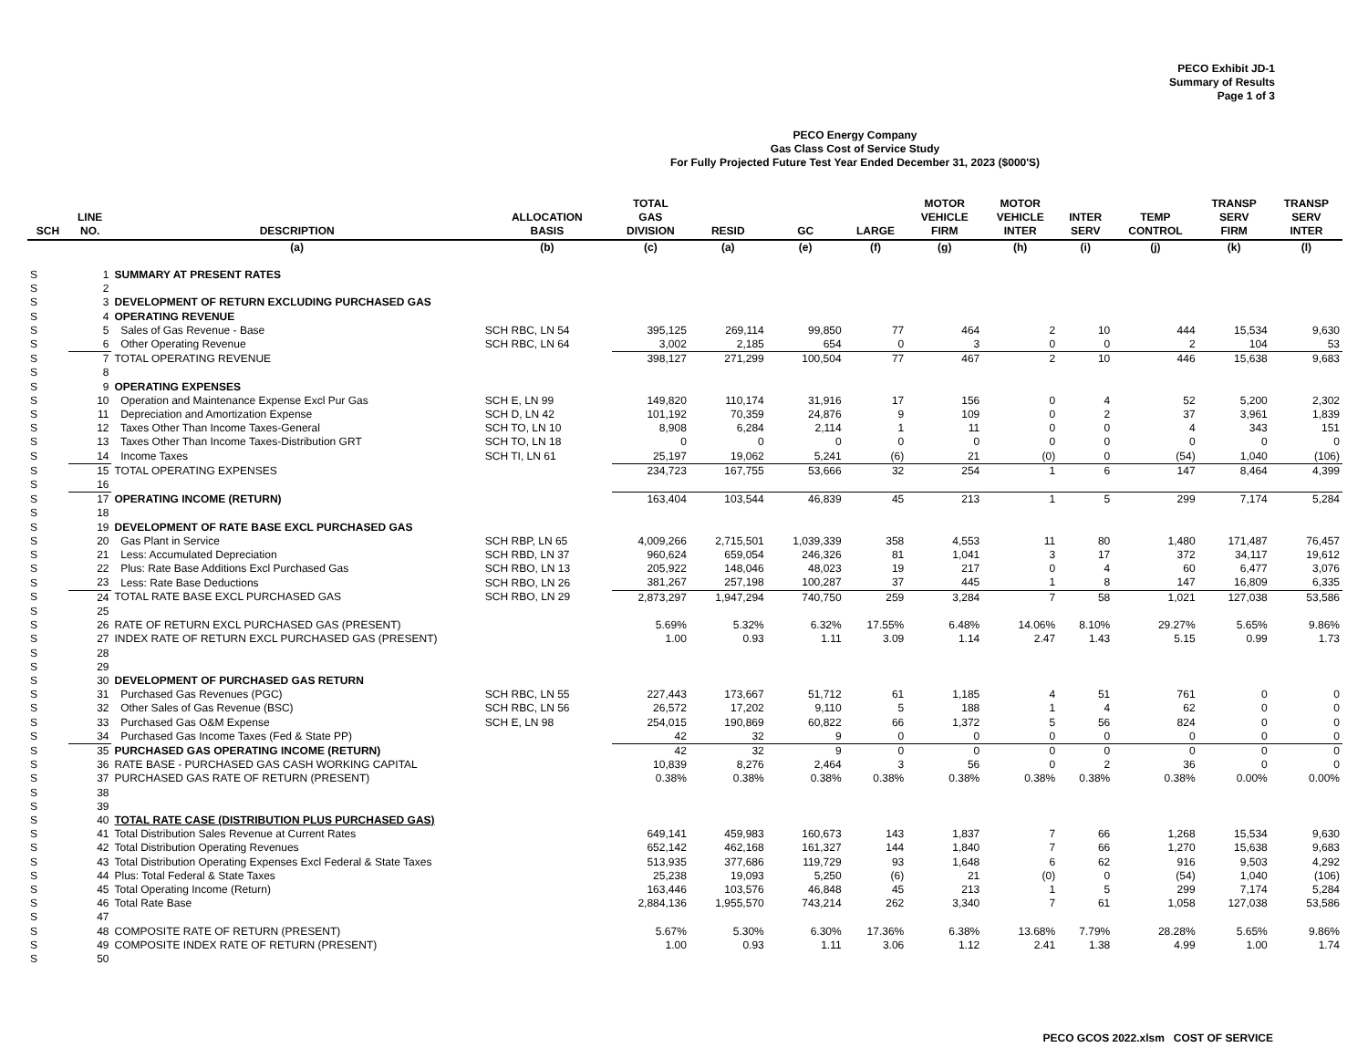PECO Exhibit JD-1
Summary of Results
Page 1 of 3
PECO Energy Company
Gas Class Cost of Service Study
For Fully Projected Future Test Year Ended December 31, 2023 ($000'S)
| SCH | LINE NO. | DESCRIPTION | ALLOCATION BASIS | TOTAL GAS DIVISION | RESID | GC | LARGE | MOTOR VEHICLE FIRM | MOTOR VEHICLE INTER | INTER SERV | TEMP CONTROL | TRANSP SERV FIRM | TRANSP SERV INTER |
| --- | --- | --- | --- | --- | --- | --- | --- | --- | --- | --- | --- | --- | --- |
| | | (a) | (b) | (c) | (a) | (e) | (f) | (g) | (h) | (i) | (j) | (k) | (l) |
| S | 1 | SUMMARY AT PRESENT RATES | | | | | | | | | | | |
| S | 2 | | | | | | | | | | | | |
| S | 3 | DEVELOPMENT OF RETURN EXCLUDING PURCHASED GAS | | | | | | | | | | | |
| S | 4 | OPERATING REVENUE | | | | | | | | | | | |
| S | 5 | Sales of Gas Revenue - Base | SCH RBC, LN 54 | 395,125 | 269,114 | 99,850 | 77 | 464 | 2 | 10 | 444 | 15,534 | 9,630 |
| S | 6 | Other Operating Revenue | SCH RBC, LN 64 | 3,002 | 2,185 | 654 | 0 | 3 | 0 | 0 | 2 | 104 | 53 |
| S | 7 | TOTAL OPERATING REVENUE | | 398,127 | 271,299 | 100,504 | 77 | 467 | 2 | 10 | 446 | 15,638 | 9,683 |
| S | 8 | | | | | | | | | | | | |
| S | 9 | OPERATING EXPENSES | | | | | | | | | | | |
| S | 10 | Operation and Maintenance Expense Excl Pur Gas | SCH E, LN 99 | 149,820 | 110,174 | 31,916 | 17 | 156 | 0 | 4 | 52 | 5,200 | 2,302 |
| S | 11 | Depreciation and Amortization Expense | SCH D, LN 42 | 101,192 | 70,359 | 24,876 | 9 | 109 | 0 | 2 | 37 | 3,961 | 1,839 |
| S | 12 | Taxes Other Than Income Taxes-General | SCH TO, LN 10 | 8,908 | 6,284 | 2,114 | 1 | 11 | 0 | 0 | 4 | 343 | 151 |
| S | 13 | Taxes Other Than Income Taxes-Distribution GRT | SCH TO, LN 18 | 0 | 0 | 0 | 0 | 0 | 0 | 0 | 0 | 0 | 0 |
| S | 14 | Income Taxes | SCH TI, LN 61 | 25,197 | 19,062 | 5,241 | (6) | 21 | (0) | 0 | (54) | 1,040 | (106) |
| S | 15 | TOTAL OPERATING EXPENSES | | 234,723 | 167,755 | 53,666 | 32 | 254 | 1 | 6 | 147 | 8,464 | 4,399 |
| S | 16 | | | | | | | | | | | | |
| S | 17 | OPERATING INCOME (RETURN) | | 163,404 | 103,544 | 46,839 | 45 | 213 | 1 | 5 | 299 | 7,174 | 5,284 |
| S | 18 | | | | | | | | | | | | |
| S | 19 | DEVELOPMENT OF RATE BASE EXCL PURCHASED GAS | | | | | | | | | | | |
| S | 20 | Gas Plant in Service | SCH RBP, LN 65 | 4,009,266 | 2,715,501 | 1,039,339 | 358 | 4,553 | 11 | 80 | 1,480 | 171,487 | 76,457 |
| S | 21 | Less: Accumulated Depreciation | SCH RBD, LN 37 | 960,624 | 659,054 | 246,326 | 81 | 1,041 | 3 | 17 | 372 | 34,117 | 19,612 |
| S | 22 | Plus: Rate Base Additions Excl Purchased Gas | SCH RBO, LN 13 | 205,922 | 148,046 | 48,023 | 19 | 217 | 0 | 4 | 60 | 6,477 | 3,076 |
| S | 23 | Less: Rate Base Deductions | SCH RBO, LN 26 | 381,267 | 257,198 | 100,287 | 37 | 445 | 1 | 8 | 147 | 16,809 | 6,335 |
| S | 24 | TOTAL RATE BASE EXCL PURCHASED GAS | SCH RBO, LN 29 | 2,873,297 | 1,947,294 | 740,750 | 259 | 3,284 | 7 | 58 | 1,021 | 127,038 | 53,586 |
| S | 25 | | | | | | | | | | | | |
| S | 26 | RATE OF RETURN EXCL PURCHASED GAS (PRESENT) | | 5.69% | 5.32% | 6.32% | 17.55% | 6.48% | 14.06% | 8.10% | 29.27% | 5.65% | 9.86% |
| S | 27 | INDEX RATE OF RETURN EXCL PURCHASED GAS (PRESENT) | | 1.00 | 0.93 | 1.11 | 3.09 | 1.14 | 2.47 | 1.43 | 5.15 | 0.99 | 1.73 |
| S | 28 | | | | | | | | | | | | |
| S | 29 | | | | | | | | | | | | |
| S | 30 | DEVELOPMENT OF PURCHASED GAS RETURN | | | | | | | | | | | |
| S | 31 | Purchased Gas Revenues (PGC) | SCH RBC, LN 55 | 227,443 | 173,667 | 51,712 | 61 | 1,185 | 4 | 51 | 761 | 0 | 0 |
| S | 32 | Other Sales of Gas Revenue (BSC) | SCH RBC, LN 56 | 26,572 | 17,202 | 9,110 | 5 | 188 | 1 | 4 | 62 | 0 | 0 |
| S | 33 | Purchased Gas O&M Expense | SCH E, LN 98 | 254,015 | 190,869 | 60,822 | 66 | 1,372 | 5 | 56 | 824 | 0 | 0 |
| S | 34 | Purchased Gas Income Taxes (Fed & State PP) | | 42 | 32 | 9 | 0 | 0 | 0 | 0 | 0 | 0 | 0 |
| S | 35 | PURCHASED GAS OPERATING INCOME (RETURN) | | 42 | 32 | 9 | 0 | 0 | 0 | 0 | 0 | 0 | 0 |
| S | 36 | RATE BASE - PURCHASED GAS CASH WORKING CAPITAL | | 10,839 | 8,276 | 2,464 | 3 | 56 | 0 | 2 | 36 | 0 | 0 |
| S | 37 | PURCHASED GAS RATE OF RETURN (PRESENT) | | 0.38% | 0.38% | 0.38% | 0.38% | 0.38% | 0.38% | 0.38% | 0.38% | 0.00% | 0.00% |
| S | 38 | | | | | | | | | | | | |
| S | 39 | | | | | | | | | | | | |
| S | 40 | TOTAL RATE CASE (DISTRIBUTION PLUS PURCHASED GAS) | | | | | | | | | | | |
| S | 41 | Total Distribution Sales Revenue at Current Rates | | 649,141 | 459,983 | 160,673 | 143 | 1,837 | 7 | 66 | 1,268 | 15,534 | 9,630 |
| S | 42 | Total Distribution Operating Revenues | | 652,142 | 462,168 | 161,327 | 144 | 1,840 | 7 | 66 | 1,270 | 15,638 | 9,683 |
| S | 43 | Total Distribution Operating Expenses Excl Federal & State Taxes | | 513,935 | 377,686 | 119,729 | 93 | 1,648 | 6 | 62 | 916 | 9,503 | 4,292 |
| S | 44 | Plus: Total Federal & State Taxes | | 25,238 | 19,093 | 5,250 | (6) | 21 | (0) | 0 | (54) | 1,040 | (106) |
| S | 45 | Total Operating Income (Return) | | 163,446 | 103,576 | 46,848 | 45 | 213 | 1 | 5 | 299 | 7,174 | 5,284 |
| S | 46 | Total Rate Base | | 2,884,136 | 1,955,570 | 743,214 | 262 | 3,340 | 7 | 61 | 1,058 | 127,038 | 53,586 |
| S | 47 | | | | | | | | | | | | |
| S | 48 | COMPOSITE RATE OF RETURN (PRESENT) | | 5.67% | 5.30% | 6.30% | 17.36% | 6.38% | 13.68% | 7.79% | 28.28% | 5.65% | 9.86% |
| S | 49 | COMPOSITE INDEX RATE OF RETURN (PRESENT) | | 1.00 | 0.93 | 1.11 | 3.06 | 1.12 | 2.41 | 1.38 | 4.99 | 1.00 | 1.74 |
| S | 50 | | | | | | | | | | | | |
PECO GCOS 2022.xlsm COST OF SERVICE